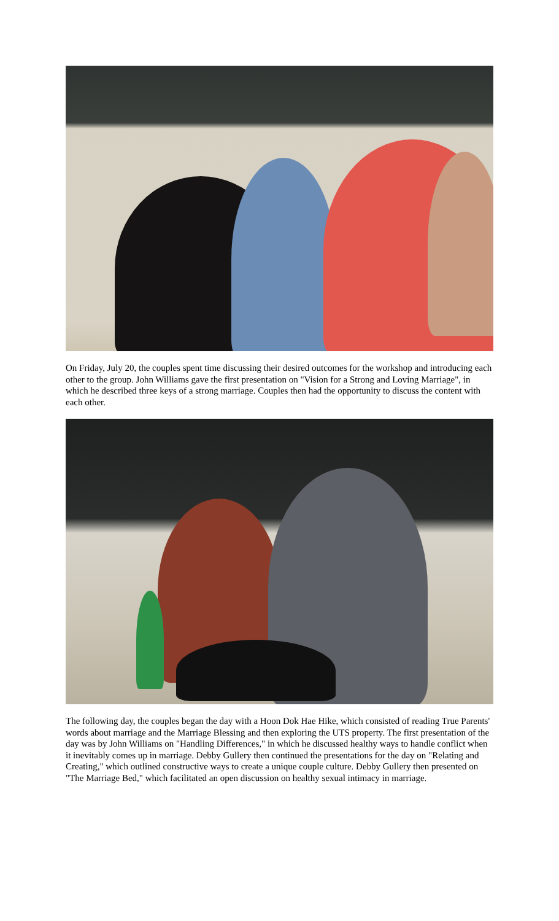On Friday, July 20, the couples spent time discussing their desired outcomes for the workshop and introducing each other to the group. John Williams gave the first presentation on "Vision for a Strong and Loving Marriage", in which he described three keys of a strong marriage. Couples then had the opportunity to discuss the content with each other.
The following day, the couples began the day with a Hoon Dok Hae Hike, which consisted of reading True Parents' words about marriage and the Marriage Blessing and then exploring the UTS property. The first presentation of the day was by John Williams on "Handling Differences," in which he discussed healthy ways to handle conflict when it inevitably comes up in marriage. Debby Gullery then continued the presentations for the day on "Relating and Creating," which outlined constructive ways to create a unique couple culture. Debby Gullery then presented on "The Marriage Bed," which facilitated an open discussion on healthy sexual intimacy in marriage.